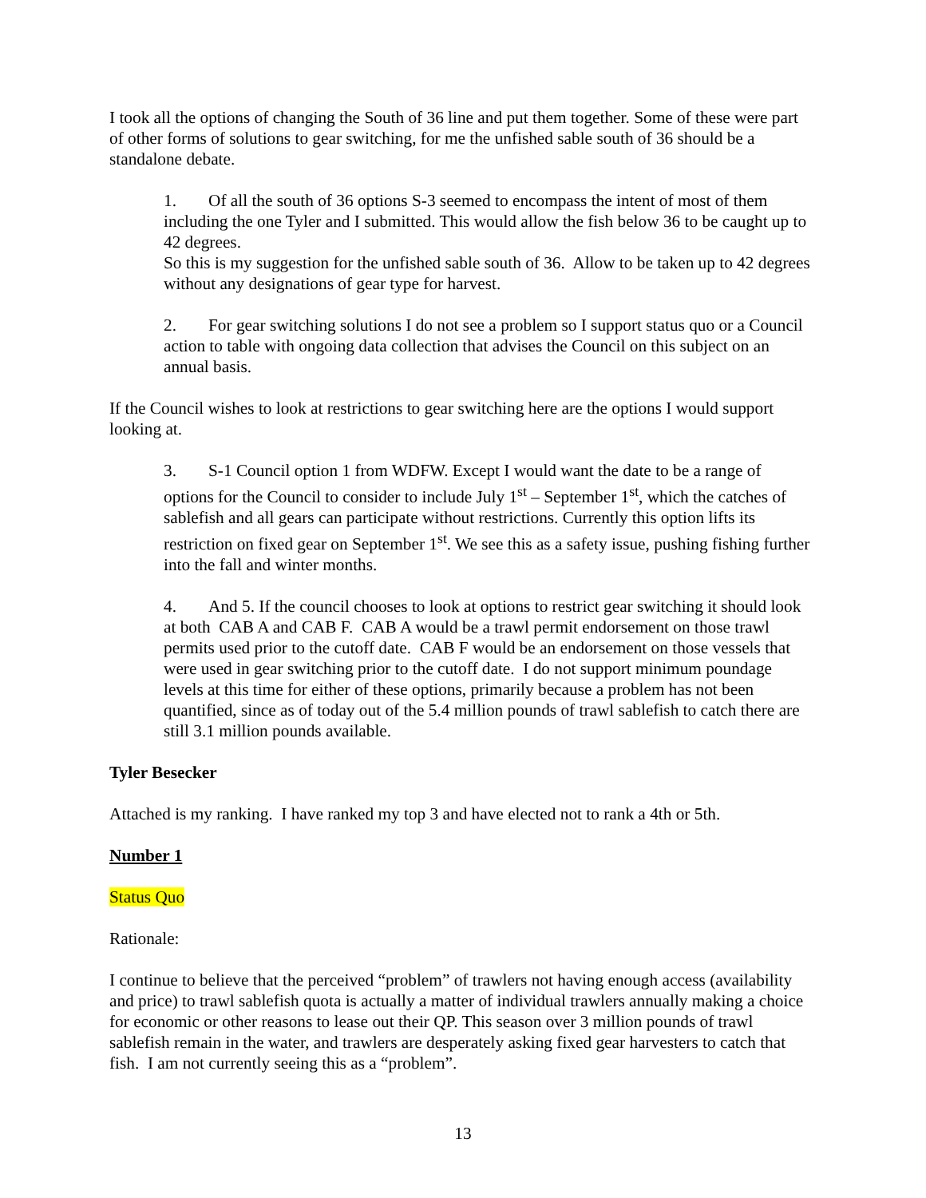I took all the options of changing the South of 36 line and put them together. Some of these were part of other forms of solutions to gear switching, for me the unfished sable south of 36 should be a standalone debate.
1. Of all the south of 36 options S-3 seemed to encompass the intent of most of them including the one Tyler and I submitted. This would allow the fish below 36 to be caught up to 42 degrees.
So this is my suggestion for the unfished sable south of 36. Allow to be taken up to 42 degrees without any designations of gear type for harvest.
2. For gear switching solutions I do not see a problem so I support status quo or a Council action to table with ongoing data collection that advises the Council on this subject on an annual basis.
If the Council wishes to look at restrictions to gear switching here are the options I would support looking at.
3. S-1 Council option 1 from WDFW. Except I would want the date to be a range of options for the Council to consider to include July 1<sup>st</sup> – September 1<sup>st</sup>, which the catches of sablefish and all gears can participate without restrictions. Currently this option lifts its restriction on fixed gear on September 1<sup>st</sup>. We see this as a safety issue, pushing fishing further into the fall and winter months.
4. And 5. If the council chooses to look at options to restrict gear switching it should look at both CAB A and CAB F. CAB A would be a trawl permit endorsement on those trawl permits used prior to the cutoff date. CAB F would be an endorsement on those vessels that were used in gear switching prior to the cutoff date. I do not support minimum poundage levels at this time for either of these options, primarily because a problem has not been quantified, since as of today out of the 5.4 million pounds of trawl sablefish to catch there are still 3.1 million pounds available.
Tyler Besecker
Attached is my ranking. I have ranked my top 3 and have elected not to rank a 4th or 5th.
Number 1
Status Quo
Rationale:
I continue to believe that the perceived “problem” of trawlers not having enough access (availability and price) to trawl sablefish quota is actually a matter of individual trawlers annually making a choice for economic or other reasons to lease out their QP. This season over 3 million pounds of trawl sablefish remain in the water, and trawlers are desperately asking fixed gear harvesters to catch that fish. I am not currently seeing this as a “problem”.
13